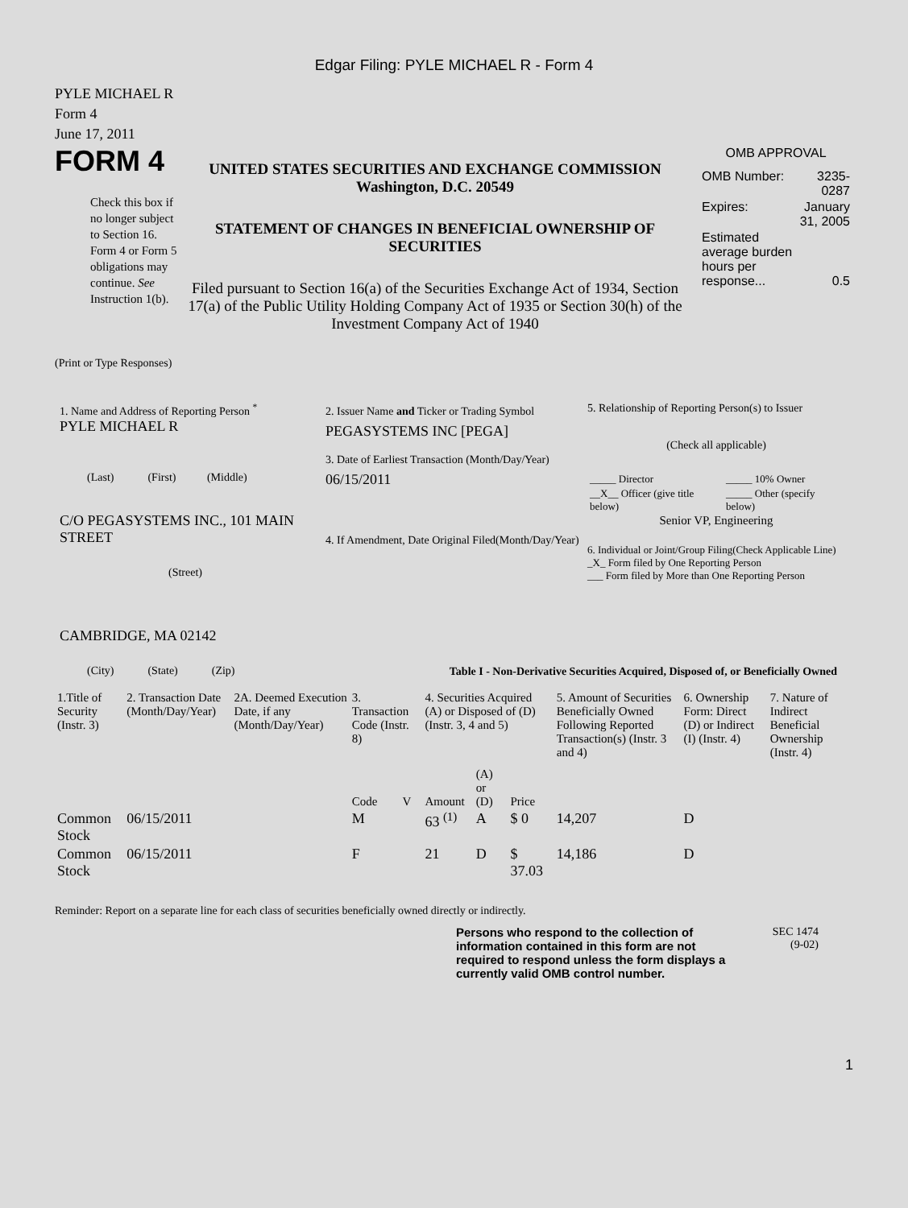Edgar Filing: PYLE MICHAEL R - Form 4
PYLE MICHAEL R
Form 4
June 17, 2011
FORM 4
Check this box if no longer subject to Section 16. Form 4 or Form 5 obligations may continue. See Instruction 1(b).
UNITED STATES SECURITIES AND EXCHANGE COMMISSION
Washington, D.C. 20549
STATEMENT OF CHANGES IN BENEFICIAL OWNERSHIP OF SECURITIES
Filed pursuant to Section 16(a) of the Securities Exchange Act of 1934, Section 17(a) of the Public Utility Holding Company Act of 1935 or Section 30(h) of the Investment Company Act of 1940
OMB APPROVAL
| OMB Number: | 3235-0287 |
| Expires: | January 31, 2005 |
| Estimated average burden hours per response... | 0.5 |
(Print or Type Responses)
1. Name and Address of Reporting Person <sup>*</sup>
PYLE MICHAEL R
(Last) (First) (Middle)
C/O PEGASYSTEMS INC., 101 MAIN STREET
(Street)
CAMBRIDGE, MA 02142
(City) (State) (Zip)
2. Issuer Name and Ticker or Trading Symbol
PEGASYSTEMS INC [PEGA]
3. Date of Earliest Transaction (Month/Day/Year)
06/15/2011
4. If Amendment, Date Original Filed(Month/Day/Year)
5. Relationship of Reporting Person(s) to Issuer
(Check all applicable)
| _____ Director | _____ 10% Owner |
| __X__ Officer (give title below) | _____ Other (specify below) |
Senior VP, Engineering
6. Individual or Joint/Group Filing(Check Applicable Line)
_X_ Form filed by One Reporting Person
___ Form filed by More than One Reporting Person
Table I - Non-Derivative Securities Acquired, Disposed of, or Beneficially Owned
| 1.Title of Security (Instr. 3) | 2. Transaction Date (Month/Day/Year) | 2A. Deemed Execution Date, if any (Month/Day/Year) | 3. Transaction Code (Instr. 8) | | 4. Securities Acquired (A) or Disposed of (D) (Instr. 3, 4 and 5) | | | 5. Amount of Securities Beneficially Owned Following Reported Transaction(s) (Instr. 3 and 4) | 6. Ownership Form: Direct (D) or Indirect (I) (Instr. 4) | 7. Nature of Indirect Beneficial Ownership (Instr. 4) |
| --- | --- | --- | --- | --- | --- | --- | --- | --- | --- | --- |
| | | | Code | V | Amount | (A) or (D) | Price | | | |
| Common Stock | 06/15/2011 | | M | | 63 <sup>(1)</sup> | A | $ 0 | 14,207 | D | |
| Common Stock | 06/15/2011 | | F | | 21 | D | $ 37.03 | 14,186 | D | |
Reminder: Report on a separate line for each class of securities beneficially owned directly or indirectly.
Persons who respond to the collection of information contained in this form are not required to respond unless the form displays a currently valid OMB control number.
SEC 1474
(9-02)
1